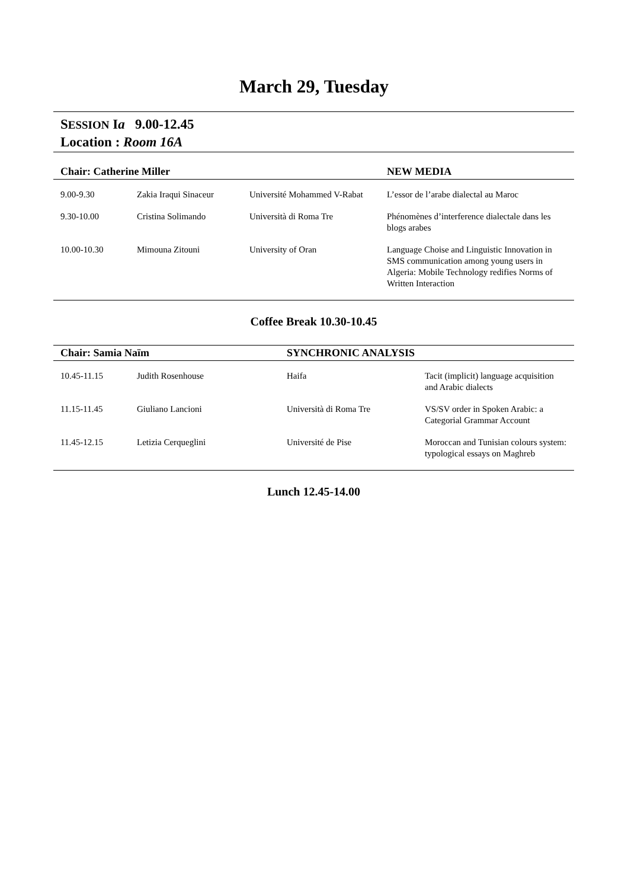March 29, Tuesday
SESSION Ia 9.00-12.45
Location : Room 16A
| Chair: Catherine Miller | | | NEW MEDIA |
| --- | --- | --- | --- |
| 9.00-9.30 | Zakia Iraqui Sinaceur | Université Mohammed V-Rabat | L’essor de l’arabe dialectal au Maroc |
| 9.30-10.00 | Cristina Solimando | Università di Roma Tre | Phénomènes d’interference dialectale dans les blogs arabes |
| 10.00-10.30 | Mimouna Zitouni | University of Oran | Language Choise and Linguistic Innovation in SMS communication among young users in Algeria: Mobile Technology redifies Norms of Written Interaction |
Coffee Break 10.30-10.45
| Chair: Samia Naïm | | SYNCHRONIC ANALYSIS | |
| --- | --- | --- | --- |
| 10.45-11.15 | Judith Rosenhouse | Haifa | Tacit (implicit) language acquisition and Arabic dialects |
| 11.15-11.45 | Giuliano Lancioni | Università di Roma Tre | VS/SV order in Spoken Arabic: a Categorial Grammar Account |
| 11.45-12.15 | Letizia Cerqueglini | Université de Pise | Moroccan and Tunisian colours system: typological essays on Maghreb |
Lunch 12.45-14.00